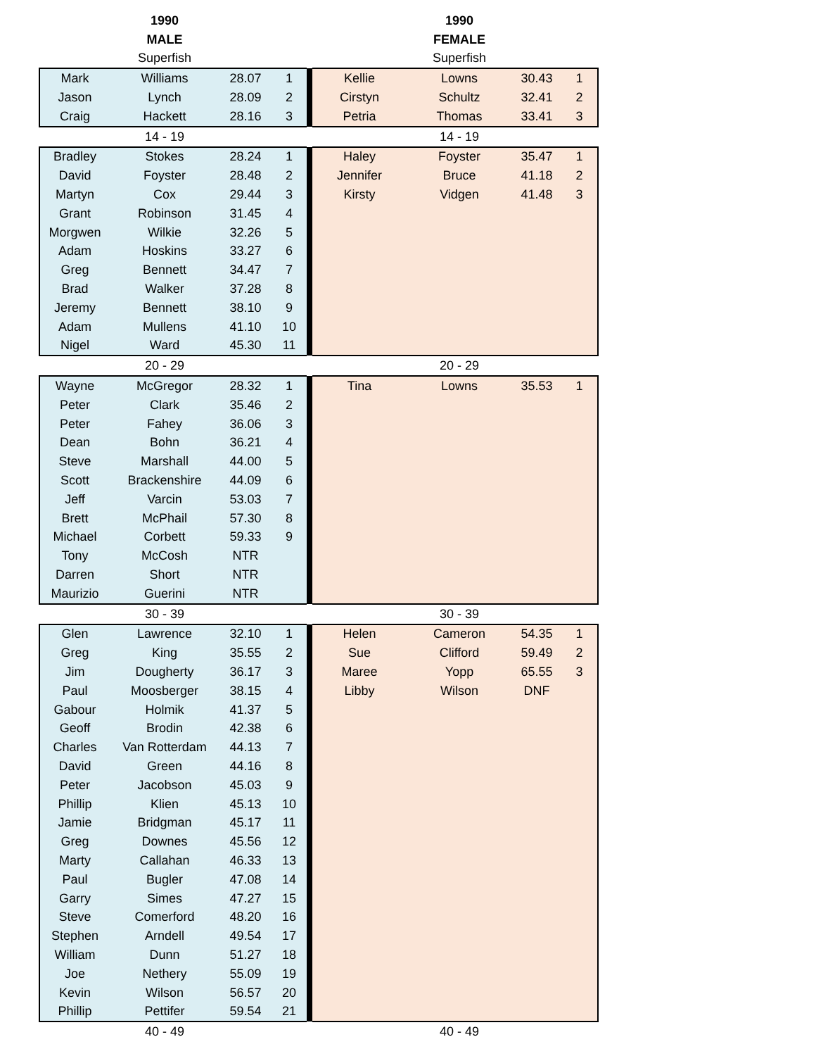| | 1990 | | | | | 1990 | | |
| | MALE | | | | | FEMALE | | |
| | Superfish | | | | | Superfish | | |
| Mark | Williams | 28.07 | 1 | | Kellie | Lowns | 30.43 | 1 |
| Jason | Lynch | 28.09 | 2 | | Cirstyn | Schultz | 32.41 | 2 |
| Craig | Hackett | 28.16 | 3 | | Petria | Thomas | 33.41 | 3 |
| | 14 - 19 | | | | | 14 - 19 | | |
| Bradley | Stokes | 28.24 | 1 | | Haley | Foyster | 35.47 | 1 |
| David | Foyster | 28.48 | 2 | | Jennifer | Bruce | 41.18 | 2 |
| Martyn | Cox | 29.44 | 3 | | Kirsty | Vidgen | 41.48 | 3 |
| Grant | Robinson | 31.45 | 4 | | | | | |
| Morgwen | Wilkie | 32.26 | 5 | | | | | |
| Adam | Hoskins | 33.27 | 6 | | | | | |
| Greg | Bennett | 34.47 | 7 | | | | | |
| Brad | Walker | 37.28 | 8 | | | | | |
| Jeremy | Bennett | 38.10 | 9 | | | | | |
| Adam | Mullens | 41.10 | 10 | | | | | |
| Nigel | Ward | 45.30 | 11 | | | | | |
| | 20 - 29 | | | | | 20 - 29 | | |
| Wayne | McGregor | 28.32 | 1 | | Tina | Lowns | 35.53 | 1 |
| Peter | Clark | 35.46 | 2 | | | | | |
| Peter | Fahey | 36.06 | 3 | | | | | |
| Dean | Bohn | 36.21 | 4 | | | | | |
| Steve | Marshall | 44.00 | 5 | | | | | |
| Scott | Brackenshire | 44.09 | 6 | | | | | |
| Jeff | Varcin | 53.03 | 7 | | | | | |
| Brett | McPhail | 57.30 | 8 | | | | | |
| Michael | Corbett | 59.33 | 9 | | | | | |
| Tony | McCosh | NTR | | | | | | |
| Darren | Short | NTR | | | | | | |
| Maurizio | Guerini | NTR | | | | | | |
| | 30 - 39 | | | | | 30 - 39 | | |
| Glen | Lawrence | 32.10 | 1 | | Helen | Cameron | 54.35 | 1 |
| Greg | King | 35.55 | 2 | | Sue | Clifford | 59.49 | 2 |
| Jim | Dougherty | 36.17 | 3 | | Maree | Yopp | 65.55 | 3 |
| Paul | Moosberger | 38.15 | 4 | | Libby | Wilson | DNF | |
| Gabour | Holmik | 41.37 | 5 | | | | | |
| Geoff | Brodin | 42.38 | 6 | | | | | |
| Charles | Van Rotterdam | 44.13 | 7 | | | | | |
| David | Green | 44.16 | 8 | | | | | |
| Peter | Jacobson | 45.03 | 9 | | | | | |
| Phillip | Klien | 45.13 | 10 | | | | | |
| Jamie | Bridgman | 45.17 | 11 | | | | | |
| Greg | Downes | 45.56 | 12 | | | | | |
| Marty | Callahan | 46.33 | 13 | | | | | |
| Paul | Bugler | 47.08 | 14 | | | | | |
| Garry | Simes | 47.27 | 15 | | | | | |
| Steve | Comerford | 48.20 | 16 | | | | | |
| Stephen | Arndell | 49.54 | 17 | | | | | |
| William | Dunn | 51.27 | 18 | | | | | |
| Joe | Nethery | 55.09 | 19 | | | | | |
| Kevin | Wilson | 56.57 | 20 | | | | | |
| Phillip | Pettifer | 59.54 | 21 | | | | | |
| | 40 - 49 | | | | | 40 - 49 | | |